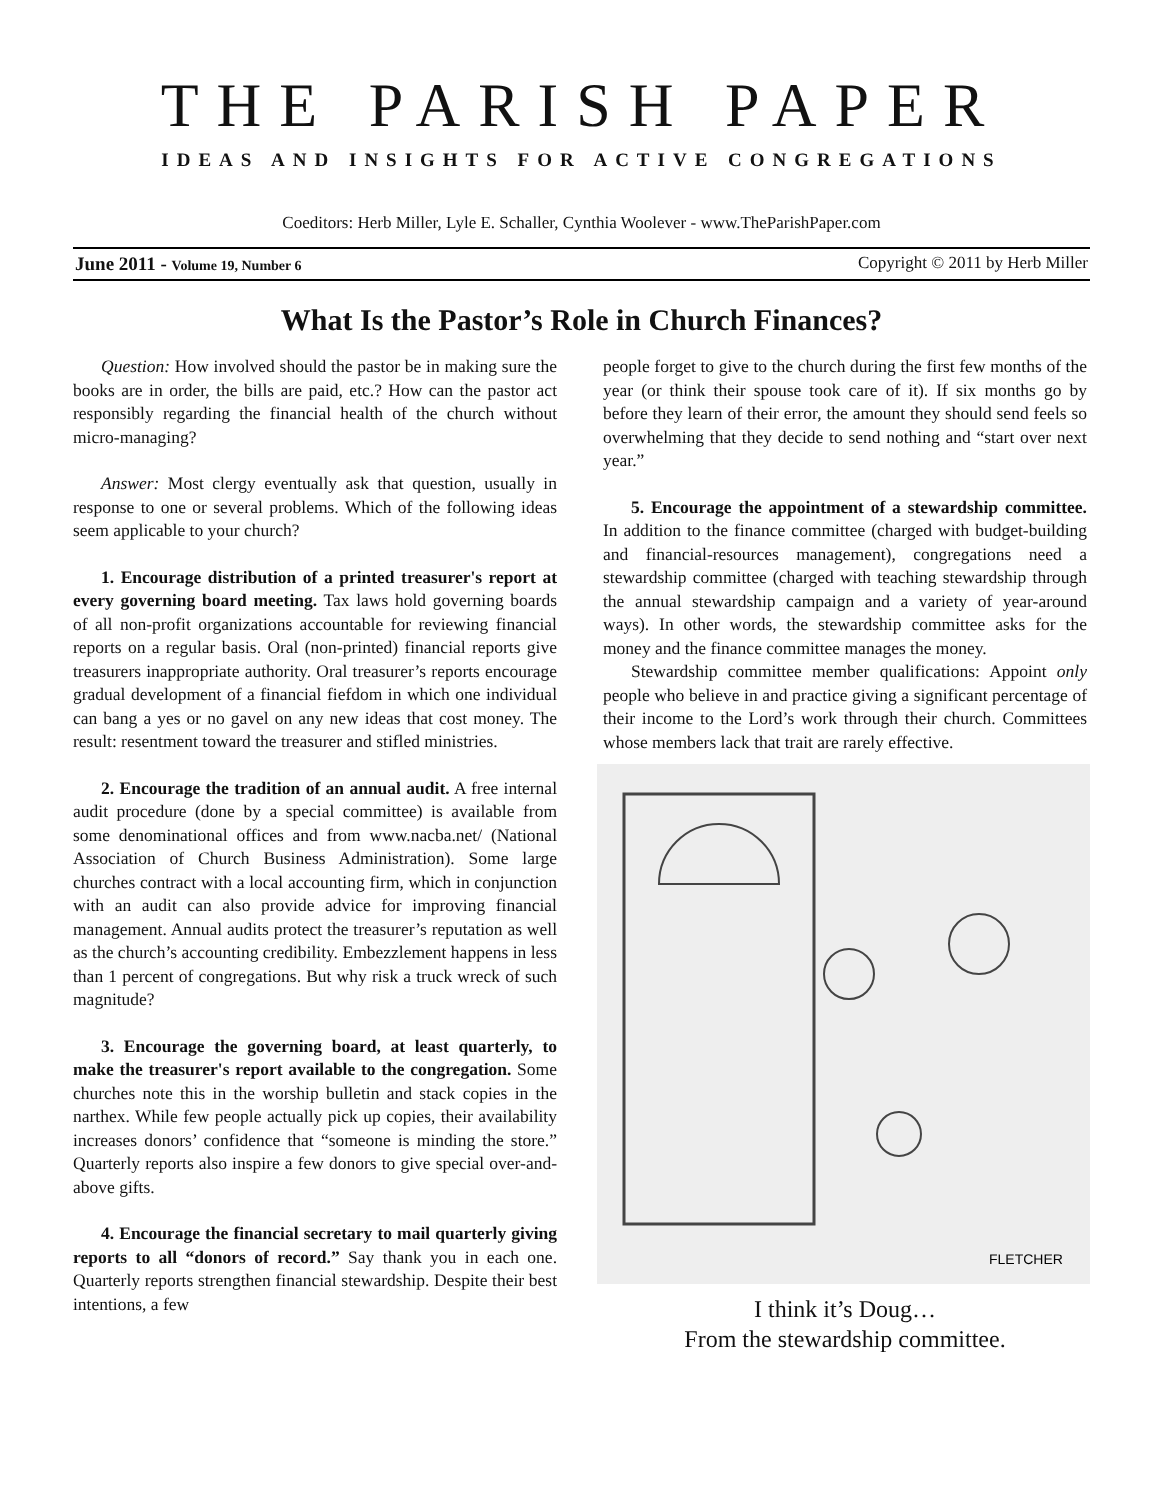THE PARISH PAPER
IDEAS AND INSIGHTS FOR ACTIVE CONGREGATIONS
Coeditors: Herb Miller, Lyle E. Schaller, Cynthia Woolever - www.TheParishPaper.com
June 2011 - Volume 19, Number 6 Copyright © 2011 by Herb Miller
What Is the Pastor’s Role in Church Finances?
Question: How involved should the pastor be in making sure the books are in order, the bills are paid, etc.? How can the pastor act responsibly regarding the financial health of the church without micro-managing?
Answer: Most clergy eventually ask that question, usually in response to one or several problems. Which of the following ideas seem applicable to your church?
1. Encourage distribution of a printed treasurer's report at every governing board meeting. Tax laws hold governing boards of all non-profit organizations accountable for reviewing financial reports on a regular basis. Oral (non-printed) financial reports give treasurers inappropriate authority. Oral treasurer’s reports encourage gradual development of a financial fiefdom in which one individual can bang a yes or no gavel on any new ideas that cost money. The result: resentment toward the treasurer and stifled ministries.
2. Encourage the tradition of an annual audit. A free internal audit procedure (done by a special committee) is available from some denominational offices and from www.nacba.net/ (National Association of Church Business Administration). Some large churches contract with a local accounting firm, which in conjunction with an audit can also provide advice for improving financial management. Annual audits protect the treasurer’s reputation as well as the church’s accounting credibility. Embezzlement happens in less than 1 percent of congregations. But why risk a truck wreck of such magnitude?
3. Encourage the governing board, at least quarterly, to make the treasurer's report available to the congregation. Some churches note this in the worship bulletin and stack copies in the narthex. While few people actually pick up copies, their availability increases donors’ confidence that “someone is minding the store.” Quarterly reports also inspire a few donors to give special over-and-above gifts.
4. Encourage the financial secretary to mail quarterly giving reports to all “donors of record.” Say thank you in each one. Quarterly reports strengthen financial stewardship. Despite their best intentions, a few
people forget to give to the church during the first few months of the year (or think their spouse took care of it). If six months go by before they learn of their error, the amount they should send feels so overwhelming that they decide to send nothing and “start over next year.”
5. Encourage the appointment of a stewardship committee. In addition to the finance committee (charged with budget-building and financial-resources management), congregations need a stewardship committee (charged with teaching stewardship through the annual stewardship campaign and a variety of year-around ways). In other words, the stewardship committee asks for the money and the finance committee manages the money.
Stewardship committee member qualifications: Appoint only people who believe in and practice giving a significant percentage of their income to the Lord’s work through their church. Committees whose members lack that trait are rarely effective.
FLETCHER
I think it’s Doug…
From the stewardship committee.